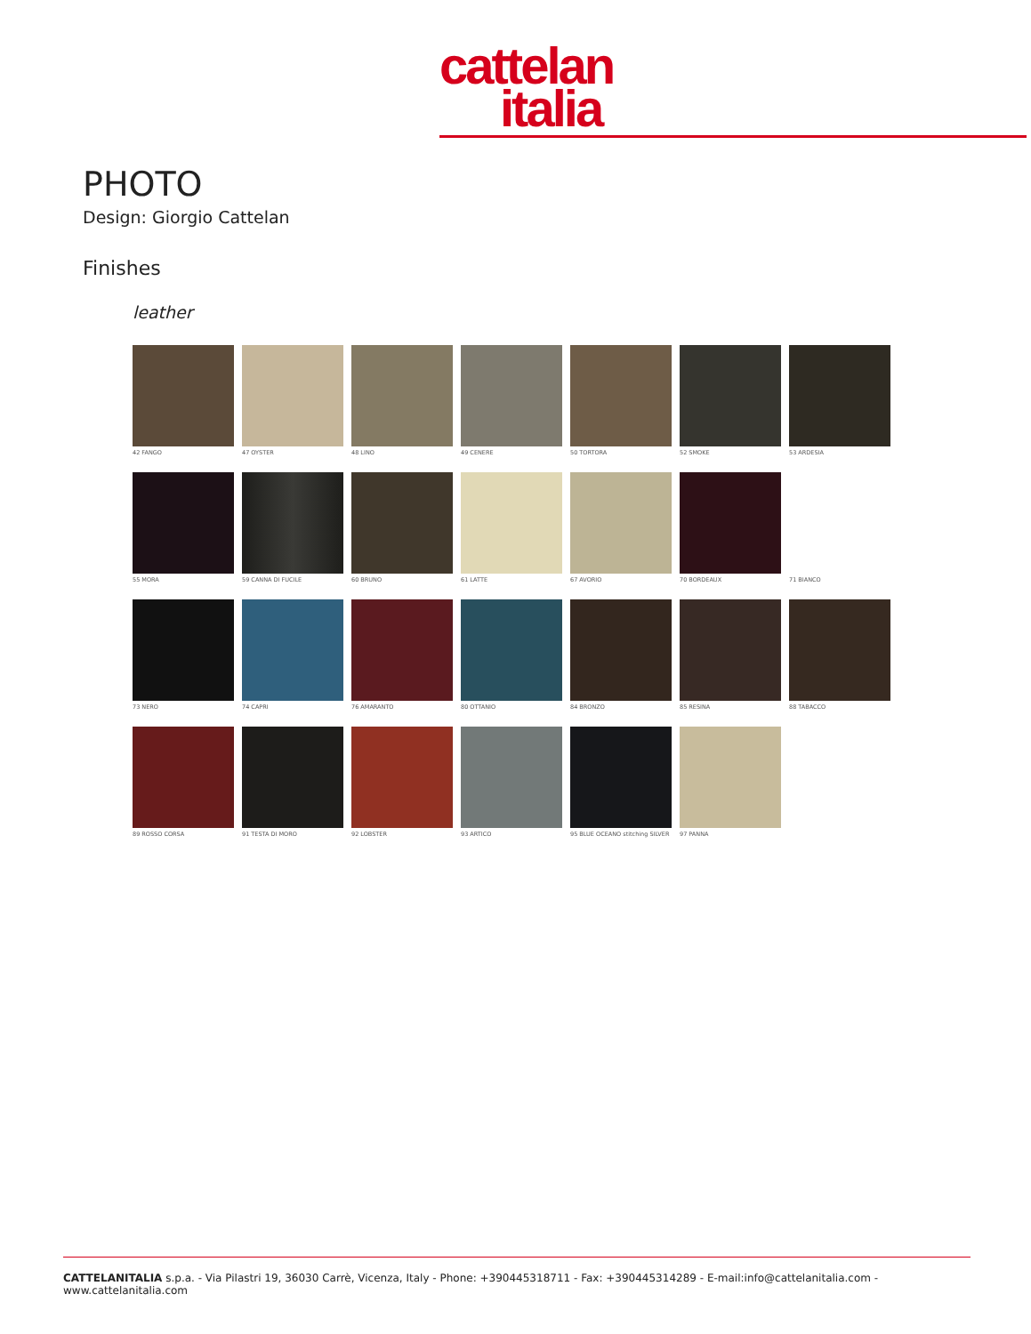cattelan
italia
PHOTO
Design: Giorgio Cattelan
Finishes
leather
42 FANGO
47 OYSTER
48 LINO
49 CENERE
50 TORTORA
52 SMOKE
53 ARDESIA
55 MORA
59 CANNA DI FUCILE
60 BRUNO
61 LATTE
67 AVORIO
70 BORDEAUX
71 BIANCO
73 NERO
74 CAPRI
76 AMARANTO
80 OTTANIO
84 BRONZO
85 RESINA
88 TABACCO
89 ROSSO CORSA
91 TESTA DI MORO
92 LOBSTER
93 ARTICO
95 BLUE OCEANO stitching SILVER
97 PANNA
CATTELANITALIA s.p.a. - Via Pilastri 19, 36030 Carrè, Vicenza, Italy - Phone: +390445318711 - Fax: +390445314289 - E-mail:info@cattelanitalia.com - www.cattelanitalia.com